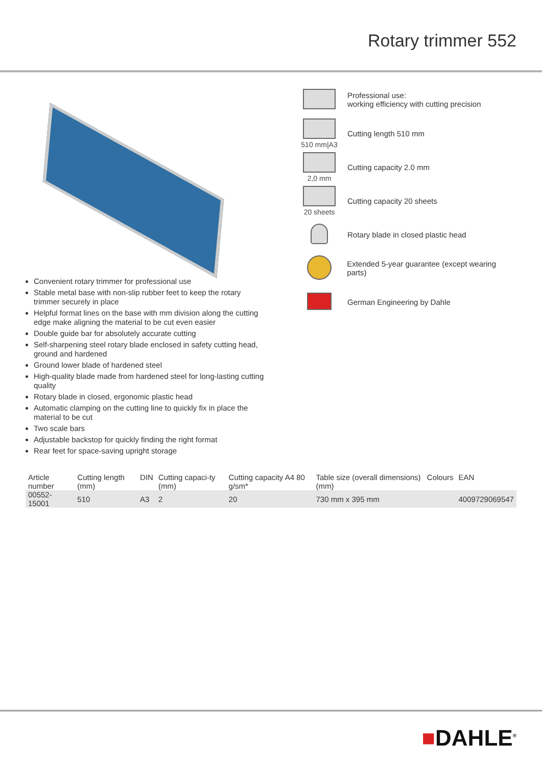Rotary trimmer 552
Convenient rotary trimmer for professional use
Stable metal base with non-slip rubber feet to keep the rotary trimmer securely in place
Helpful format lines on the base with mm division along the cutting edge make aligning the material to be cut even easier
Double guide bar for absolutely accurate cutting
Self-sharpening steel rotary blade enclosed in safety cutting head, ground and hardened
Ground lower blade of hardened steel
High-quality blade made from hardened steel for long-lasting cutting quality
Rotary blade in closed, ergonomic plastic head
Automatic clamping on the cutting line to quickly fix in place the material to be cut
Two scale bars
Adjustable backstop for quickly finding the right format
Rear feet for space-saving upright storage
Professional use:
working efficiency with cutting precision
510 mm|A3 Cutting length 510 mm
2,0 mm Cutting capacity 2.0 mm
20 sheets Cutting capacity 20 sheets
Rotary blade in closed plastic head
Extended 5-year guarantee (except wearing parts)
German Engineering by Dahle
| Article number | Cutting length (mm) | DIN | Cutting capaci-ty (mm) | Cutting capacity A4 80 g/sm* | Table size (overall dimensions) (mm) | Colours | EAN |
| --- | --- | --- | --- | --- | --- | --- | --- |
| 00552-15001 | 510 | A3 | 2 | 20 | 730 mm x 395 mm | | 4009729069547 |
■DAHLE<sup>®</sup>